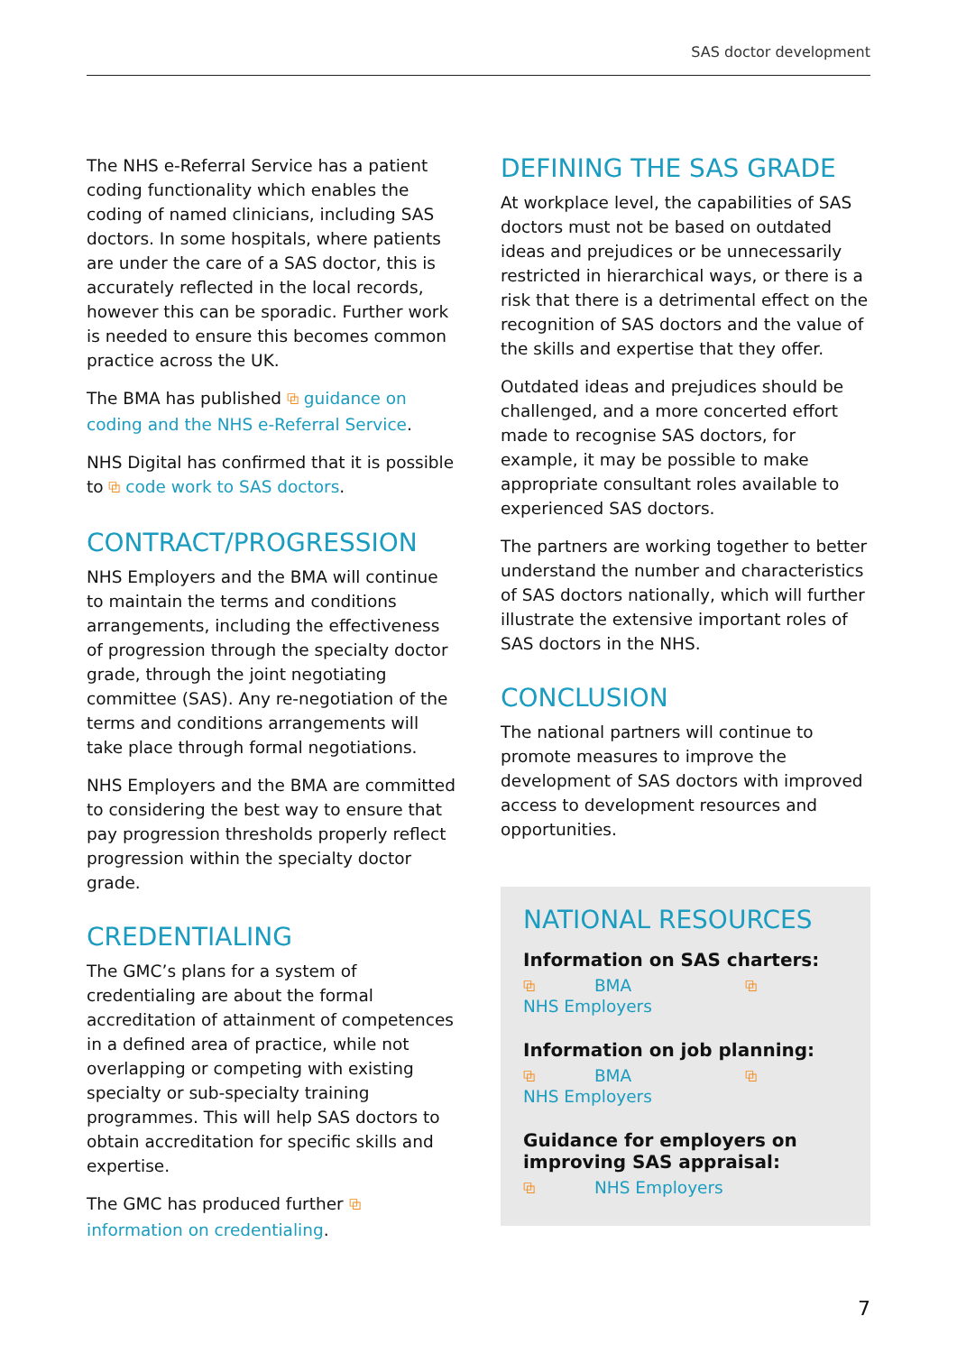SAS doctor development
The NHS e-Referral Service has a patient coding functionality which enables the coding of named clinicians, including SAS doctors. In some hospitals, where patients are under the care of a SAS doctor, this is accurately reflected in the local records, however this can be sporadic. Further work is needed to ensure this becomes common practice across the UK.
The BMA has published ⧉ guidance on coding and the NHS e-Referral Service.
NHS Digital has confirmed that it is possible to ⧉ code work to SAS doctors.
CONTRACT/PROGRESSION
NHS Employers and the BMA will continue to maintain the terms and conditions arrangements, including the effectiveness of progression through the specialty doctor grade, through the joint negotiating committee (SAS). Any re-negotiation of the terms and conditions arrangements will take place through formal negotiations.
NHS Employers and the BMA are committed to considering the best way to ensure that pay progression thresholds properly reflect progression within the specialty doctor grade.
CREDENTIALING
The GMC’s plans for a system of credentialing are about the formal accreditation of attainment of competences in a defined area of practice, while not overlapping or competing with existing specialty or sub-specialty training programmes. This will help SAS doctors to obtain accreditation for specific skills and expertise.
The GMC has produced further ⧉ information on credentialing.
DEFINING THE SAS GRADE
At workplace level, the capabilities of SAS doctors must not be based on outdated ideas and prejudices or be unnecessarily restricted in hierarchical ways, or there is a risk that there is a detrimental effect on the recognition of SAS doctors and the value of the skills and expertise that they offer.
Outdated ideas and prejudices should be challenged, and a more concerted effort made to recognise SAS doctors, for example, it may be possible to make appropriate consultant roles available to experienced SAS doctors.
The partners are working together to better understand the number and characteristics of SAS doctors nationally, which will further illustrate the extensive important roles of SAS doctors in the NHS.
CONCLUSION
The national partners will continue to promote measures to improve the development of SAS doctors with improved access to development resources and opportunities.
NATIONAL RESOURCES
Information on SAS charters:
⧉ BMA ⧉ NHS Employers
Information on job planning:
⧉ BMA ⧉ NHS Employers
Guidance for employers on improving SAS appraisal:
⧉ NHS Employers
7